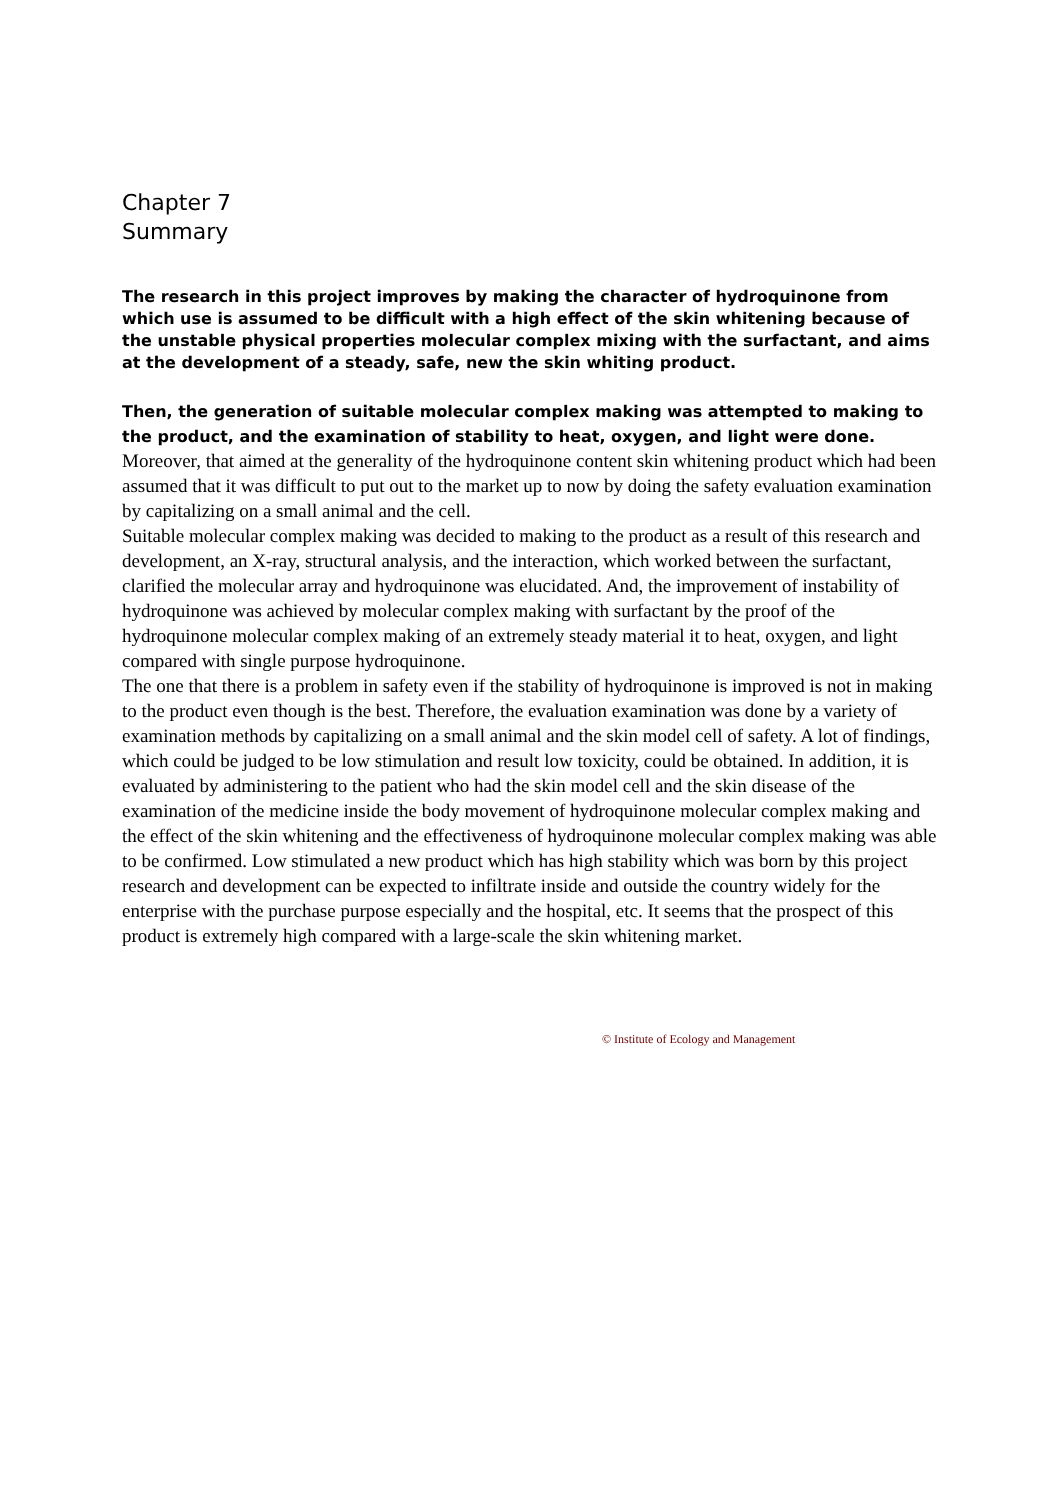Chapter 7
Summary
The research in this project improves by making the character of hydroquinone from which use is assumed to be difficult with a high effect of the skin whitening because of the unstable physical properties molecular complex mixing with the surfactant, and aims at the development of a steady, safe, new the skin whiting product.
Then, the generation of suitable molecular complex making was attempted to making to the product, and the examination of stability to heat, oxygen, and light were done. Moreover, that aimed at the generality of the hydroquinone content skin whitening product which had been assumed that it was difficult to put out to the market up to now by doing the safety evaluation examination by capitalizing on a small animal and the cell.
Suitable molecular complex making was decided to making to the product as a result of this research and development, an X-ray, structural analysis, and the interaction, which worked between the surfactant, clarified the molecular array and hydroquinone was elucidated. And, the improvement of instability of hydroquinone was achieved by molecular complex making with surfactant by the proof of the hydroquinone molecular complex making of an extremely steady material it to heat, oxygen, and light compared with single purpose hydroquinone.
The one that there is a problem in safety even if the stability of hydroquinone is improved is not in making to the product even though is the best. Therefore, the evaluation examination was done by a variety of examination methods by capitalizing on a small animal and the skin model cell of safety. A lot of findings, which could be judged to be low stimulation and result low toxicity, could be obtained. In addition, it is evaluated by administering to the patient who had the skin model cell and the skin disease of the examination of the medicine inside the body movement of hydroquinone molecular complex making and the effect of the skin whitening and the effectiveness of hydroquinone molecular complex making was able to be confirmed. Low stimulated a new product which has high stability which was born by this project research and development can be expected to infiltrate inside and outside the country widely for the enterprise with the purchase purpose especially and the hospital, etc. It seems that the prospect of this product is extremely high compared with a large-scale the skin whitening market.
© Institute of Ecology and Management